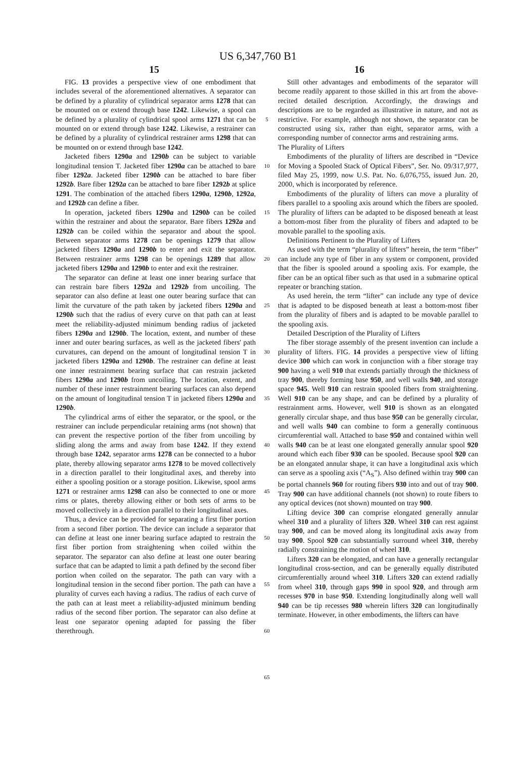US 6,347,760 B1
15 16
FIG. 13 provides a perspective view of one embodiment that includes several of the aforementioned alternatives. A separator can be defined by a plurality of cylindrical separator arms 1278 that can be mounted on or extend through base 1242. Likewise, a spool can be defined by a plurality of cylindrical spool arms 1271 that can be mounted on or extend through base 1242. Likewise, a restrainer can be defined by a plurality of cylindrical restrainer arms 1298 that can be mounted on or extend through base 1242.
Jacketed fibers 1290a and 1290b can be subject to variable longitudinal tension T. Jacketed fiber 1290a can be attached to bare fiber 1292a. Jacketed fiber 1290b can be attached to bare fiber 1292b. Bare fiber 1292a can be attached to bare fiber 1292b at splice 1291. The combination of the attached fibers 1290a, 1290b, 1292a, and 1292b can define a fiber.
In operation, jacketed fibers 1290a and 1290b can be coiled within the restrainer and about the separator. Bare fibers 1292a and 1292b can be coiled within the separator and about the spool. Between separator arms 1278 can be openings 1279 that allow jacketed fibers 1290a and 1290b to enter and exit the separator. Between restrainer arms 1298 can be openings 1289 that allow jacketed fibers 1290a and 1290b to enter and exit the restrainer.
The separator can define at least one inner bearing surface that can restrain bare fibers 1292a and 1292b from uncoiling. The separator can also define at least one outer bearing surface that can limit the curvature of the path taken by jacketed fibers 1290a and 1290b such that the radius of every curve on that path can at least meet the reliability-adjusted minimum bending radius of jacketed fibers 1290a and 1290b. The location, extent, and number of these inner and outer bearing surfaces, as well as the jacketed fibers' path curvatures, can depend on the amount of longitudinal tension T in jacketed fibers 1290a and 1290b. The restrainer can define at least one inner restrainment bearing surface that can restrain jacketed fibers 1290a and 1290b from uncoiling. The location, extent, and number of these inner restrainment bearing surfaces can also depend on the amount of longitudinal tension T in jacketed fibers 1290a and 1290b.
The cylindrical arms of either the separator, or the spool, or the restrainer can include perpendicular retaining arms (not shown) that can prevent the respective portion of the fiber from uncoiling by sliding along the arms and away from base 1242. If they extend through base 1242, separator arms 1278 can be connected to a hubor plate, thereby allowing separator arms 1278 to be moved collectively in a direction parallel to their longitudinal axes, and thereby into either a spooling position or a storage position. Likewise, spool arms 1271 or restrainer arms 1298 can also be connected to one or more rims or plates, thereby allowing either or both sets of arms to be moved collectively in a direction parallel to their longitudinal axes.
Thus, a device can be provided for separating a first fiber portion from a second fiber portion. The device can include a separator that can define at least one inner bearing surface adapted to restrain the first fiber portion from straightening when coiled within the separator. The separator can also define at least one outer bearing surface that can be adapted to limit a path defined by the second fiber portion when coiled on the separator. The path can vary with a longitudinal tension in the second fiber portion. The path can have a plurality of curves each having a radius. The radius of each curve of the path can at least meet a reliability-adjusted minimum bending radius of the second fiber portion. The separator can also define at least one separator opening adapted for passing the fiber therethrough.
5
10
15
20
25
30
35
40
45
50
55
60
65
Still other advantages and embodiments of the separator will become readily apparent to those skilled in this art from the above-recited detailed description. Accordingly, the drawings and descriptions are to be regarded as illustrative in nature, and not as restrictive. For example, although not shown, the separator can be constructed using six, rather than eight, separator arms, with a corresponding number of connector arms and restraining arms.
The Plurality of Lifters
Embodiments of the plurality of lifters are described in “Device for Moving a Spooled Stack of Optical Fibers”, Ser. No. 09/317,977, filed May 25, 1999, now U.S. Pat. No. 6,076,755, issued Jun. 20, 2000, which is incorporated by reference.
Embodiments of the plurality of lifters can move a plurality of fibers parallel to a spooling axis around which the fibers are spooled. The plurality of lifters can be adapted to be disposed beneath at least a bottom-most fiber from the plurality of fibers and adapted to be movable parallel to the spooling axis.
Definitions Pertinent to the Plurality of Lifters
As used with the term “plurality of lifters” herein, the term “fiber” can include any type of fiber in any system or component, provided that the fiber is spooled around a spooling axis. For example, the fiber can be an optical fiber such as that used in a submarine optical repeater or branching station.
As used herein, the term “lifter” can include any type of device that is adapted to be disposed beneath at least a bottom-most fiber from the plurality of fibers and is adapted to be movable parallel to the spooling axis.
Detailed Description of the Plurality of Lifters
The fiber storage assembly of the present invention can include a plurality of lifters. FIG. 14 provides a perspective view of lifting device 300 which can work in conjunction with a fiber storage tray 900 having a well 910 that extends partially through the thickness of tray 900, thereby forming base 950, and well walls 940, and storage space 945. Well 910 can restrain spooled fibers from straightening. Well 910 can be any shape, and can be defined by a plurality of restrainment arms. However, well 910 is shown as an elongated generally circular shape, and thus base 950 can be generally circular, and well walls 940 can combine to form a generally continuous circumferential wall. Attached to base 950 and contained within well walls 940 can be at least one elongated generally annular spool 920 around which each fiber 930 can be spooled. Because spool 920 can be an elongated annular shape, it can have a longitudinal axis which can serve as a spooling axis (“A<sub>S</sub>”). Also defined within tray 900 can be portal channels 960 for routing fibers 930 into and out of tray 900. Tray 900 can have additional channels (not shown) to route fibers to any optical devices (not shown) mounted on tray 900.
Lifting device 300 can comprise elongated generally annular wheel 310 and a plurality of lifters 320. Wheel 310 can rest against tray 900, and can be moved along its longitudinal axis away from tray 900. Spool 920 can substantially surround wheel 310, thereby radially constraining the motion of wheel 310.
Lifters 320 can be elongated, and can have a generally rectangular longitudinal cross-section, and can be generally equally distributed circumferentially around wheel 310. Lifters 320 can extend radially from wheel 310, through gaps 990 in spool 920, and through arm recesses 970 in base 950. Extending longitudinally along well wall 940 can be tip recesses 980 wherein lifters 320 can longitudinally terminate. However, in other embodiments, the lifters can have